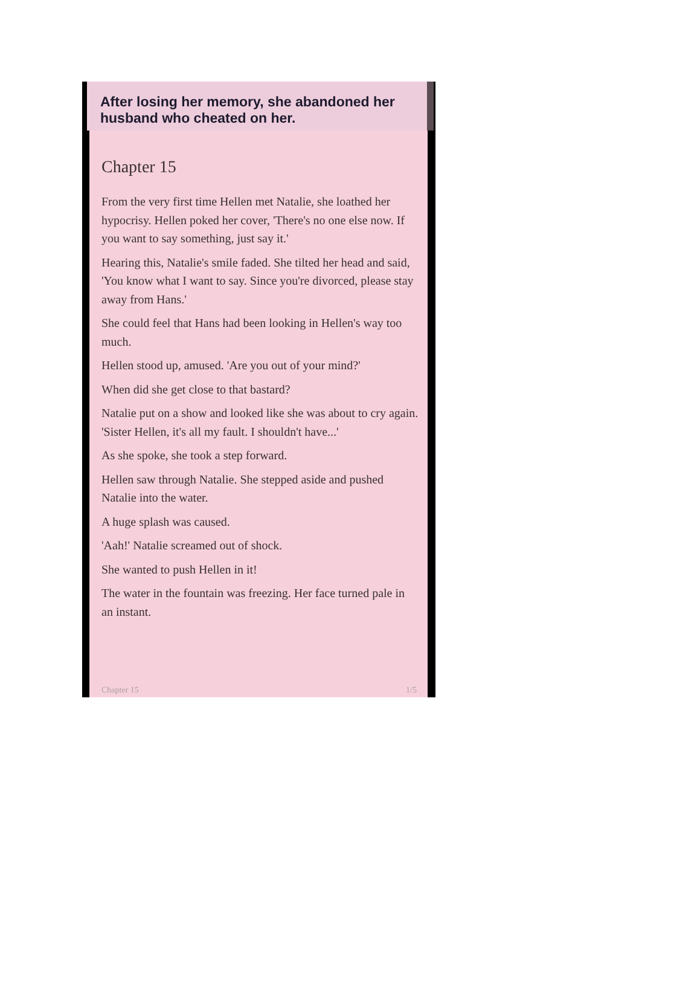After losing her memory, she abandoned her husband who cheated on her.
Chapter 15
From the very first time Hellen met Natalie, she loathed her hypocrisy. Hellen poked her cover, 'There's no one else now. If you want to say something, just say it.'
Hearing this, Natalie's smile faded. She tilted her head and said, 'You know what I want to say. Since you're divorced, please stay away from Hans.'
She could feel that Hans had been looking in Hellen's way too much.
Hellen stood up, amused. 'Are you out of your mind?'
When did she get close to that bastard?
Natalie put on a show and looked like she was about to cry again. 'Sister Hellen, it's all my fault. I shouldn't have...'
As she spoke, she took a step forward.
Hellen saw through Natalie. She stepped aside and pushed Natalie into the water.
A huge splash was caused.
'Aah!' Natalie screamed out of shock.
She wanted to push Hellen in it!
The water in the fountain was freezing. Her face turned pale in an instant.
Chapter 15 1/5